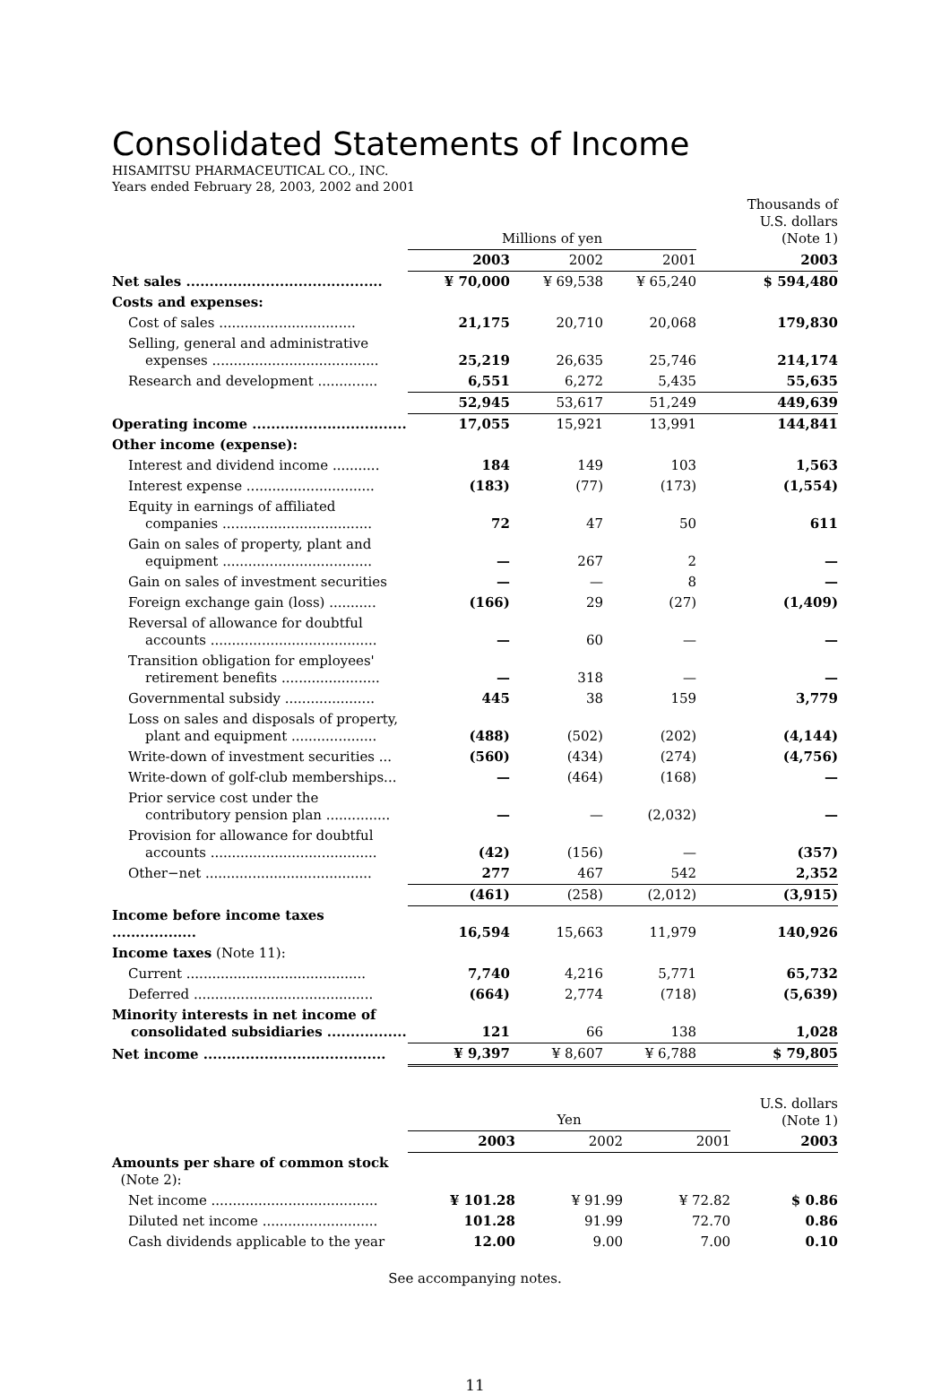Consolidated Statements of Income
HISAMITSU PHARMACEUTICAL CO., INC.
Years ended February 28, 2003, 2002 and 2001
| | Millions of yen | | | Thousands of U.S. dollars (Note 1) |
| --- | --- | --- | --- | --- |
| | 2003 | 2002 | 2001 | 2003 |
| Net sales .......................................... | ¥ 70,000 | ¥ 69,538 | ¥ 65,240 | $ 594,480 |
| Costs and expenses: | | | | |
| Cost of sales ................................ | 21,175 | 20,710 | 20,068 | 179,830 |
| Selling, general and administrative expenses ....................................... | 25,219 | 26,635 | 25,746 | 214,174 |
| Research and development .............. | 6,551 | 6,272 | 5,435 | 55,635 |
| | 52,945 | 53,617 | 51,249 | 449,639 |
| Operating income ................................. | 17,055 | 15,921 | 13,991 | 144,841 |
| Other income (expense): | | | | |
| Interest and dividend income ........... | 184 | 149 | 103 | 1,563 |
| Interest expense .............................. | (183) | (77) | (173) | (1,554) |
| Equity in earnings of affiliated companies ................................... | 72 | 47 | 50 | 611 |
| Gain on sales of property, plant and equipment ................................... | — | 267 | 2 | — |
| Gain on sales of investment securities | — | — | 8 | — |
| Foreign exchange gain (loss) ........... | (166) | 29 | (27) | (1,409) |
| Reversal of allowance for doubtful accounts ....................................... | — | 60 | — | — |
| Transition obligation for employees' retirement benefits ....................... | — | 318 | — | — |
| Governmental subsidy ..................... | 445 | 38 | 159 | 3,779 |
| Loss on sales and disposals of property, plant and equipment .................... | (488) | (502) | (202) | (4,144) |
| Write-down of investment securities ... | (560) | (434) | (274) | (4,756) |
| Write-down of golf-club memberships... | — | (464) | (168) | — |
| Prior service cost under the contributory pension plan ............... | — | — | (2,032) | — |
| Provision for allowance for doubtful accounts ....................................... | (42) | (156) | — | (357) |
| Other−net ....................................... | 277 | 467 | 542 | 2,352 |
| | (461) | (258) | (2,012) | (3,915) |
| Income before income taxes .................. | 16,594 | 15,663 | 11,979 | 140,926 |
| Income taxes (Note 11): | | | | |
| Current .......................................... | 7,740 | 4,216 | 5,771 | 65,732 |
| Deferred .......................................... | (664) | 2,774 | (718) | (5,639) |
| Minority interests in net income of consolidated subsidiaries ................. | 121 | 66 | 138 | 1,028 |
| Net income ....................................... | ¥ 9,397 | ¥ 8,607 | ¥ 6,788 | $ 79,805 |
| | Yen | | | U.S. dollars (Note 1) |
| --- | --- | --- | --- | --- |
| | 2003 | 2002 | 2001 | 2003 |
| Amounts per share of common stock (Note 2): | | | | |
| Net income ....................................... | ¥ 101.28 | ¥ 91.99 | ¥ 72.82 | $ 0.86 |
| Diluted net income ........................... | 101.28 | 91.99 | 72.70 | 0.86 |
| Cash dividends applicable to the year | 12.00 | 9.00 | 7.00 | 0.10 |
See accompanying notes.
11